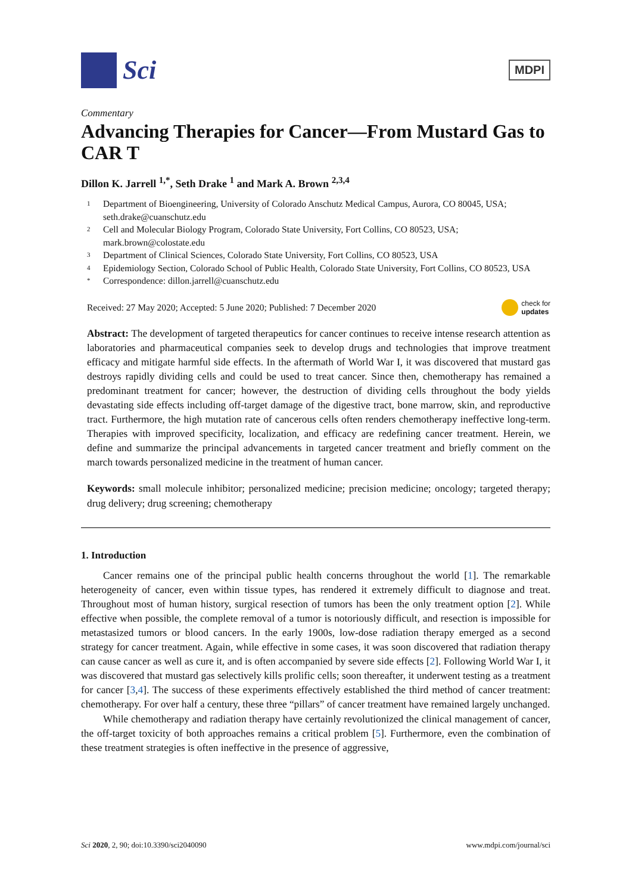Sci
MDPI
Commentary
Advancing Therapies for Cancer—From Mustard Gas to CAR T
Dillon K. Jarrell <sup>1,*</sup>, Seth Drake <sup>1</sup> and Mark A. Brown <sup>2,3,4</sup>
1 Department of Bioengineering, University of Colorado Anschutz Medical Campus, Aurora, CO 80045, USA; seth.drake@cuanschutz.edu
2 Cell and Molecular Biology Program, Colorado State University, Fort Collins, CO 80523, USA; mark.brown@colostate.edu
3 Department of Clinical Sciences, Colorado State University, Fort Collins, CO 80523, USA
4 Epidemiology Section, Colorado School of Public Health, Colorado State University, Fort Collins, CO 80523, USA
* Correspondence: dillon.jarrell@cuanschutz.edu
Received: 27 May 2020; Accepted: 5 June 2020; Published: 7 December 2020 check for
updates
Abstract: The development of targeted therapeutics for cancer continues to receive intense research attention as laboratories and pharmaceutical companies seek to develop drugs and technologies that improve treatment efficacy and mitigate harmful side effects. In the aftermath of World War I, it was discovered that mustard gas destroys rapidly dividing cells and could be used to treat cancer. Since then, chemotherapy has remained a predominant treatment for cancer; however, the destruction of dividing cells throughout the body yields devastating side effects including off-target damage of the digestive tract, bone marrow, skin, and reproductive tract. Furthermore, the high mutation rate of cancerous cells often renders chemotherapy ineffective long-term. Therapies with improved specificity, localization, and efficacy are redefining cancer treatment. Herein, we define and summarize the principal advancements in targeted cancer treatment and briefly comment on the march towards personalized medicine in the treatment of human cancer.
Keywords: small molecule inhibitor; personalized medicine; precision medicine; oncology; targeted therapy; drug delivery; drug screening; chemotherapy
1. Introduction
Cancer remains one of the principal public health concerns throughout the world [1]. The remarkable heterogeneity of cancer, even within tissue types, has rendered it extremely difficult to diagnose and treat. Throughout most of human history, surgical resection of tumors has been the only treatment option [2]. While effective when possible, the complete removal of a tumor is notoriously difficult, and resection is impossible for metastasized tumors or blood cancers. In the early 1900s, low-dose radiation therapy emerged as a second strategy for cancer treatment. Again, while effective in some cases, it was soon discovered that radiation therapy can cause cancer as well as cure it, and is often accompanied by severe side effects [2]. Following World War I, it was discovered that mustard gas selectively kills prolific cells; soon thereafter, it underwent testing as a treatment for cancer [3,4]. The success of these experiments effectively established the third method of cancer treatment: chemotherapy. For over half a century, these three “pillars” of cancer treatment have remained largely unchanged.
While chemotherapy and radiation therapy have certainly revolutionized the clinical management of cancer, the off-target toxicity of both approaches remains a critical problem [5]. Furthermore, even the combination of these treatment strategies is often ineffective in the presence of aggressive,
Sci 2020, 2, 90; doi:10.3390/sci2040090 www.mdpi.com/journal/sci